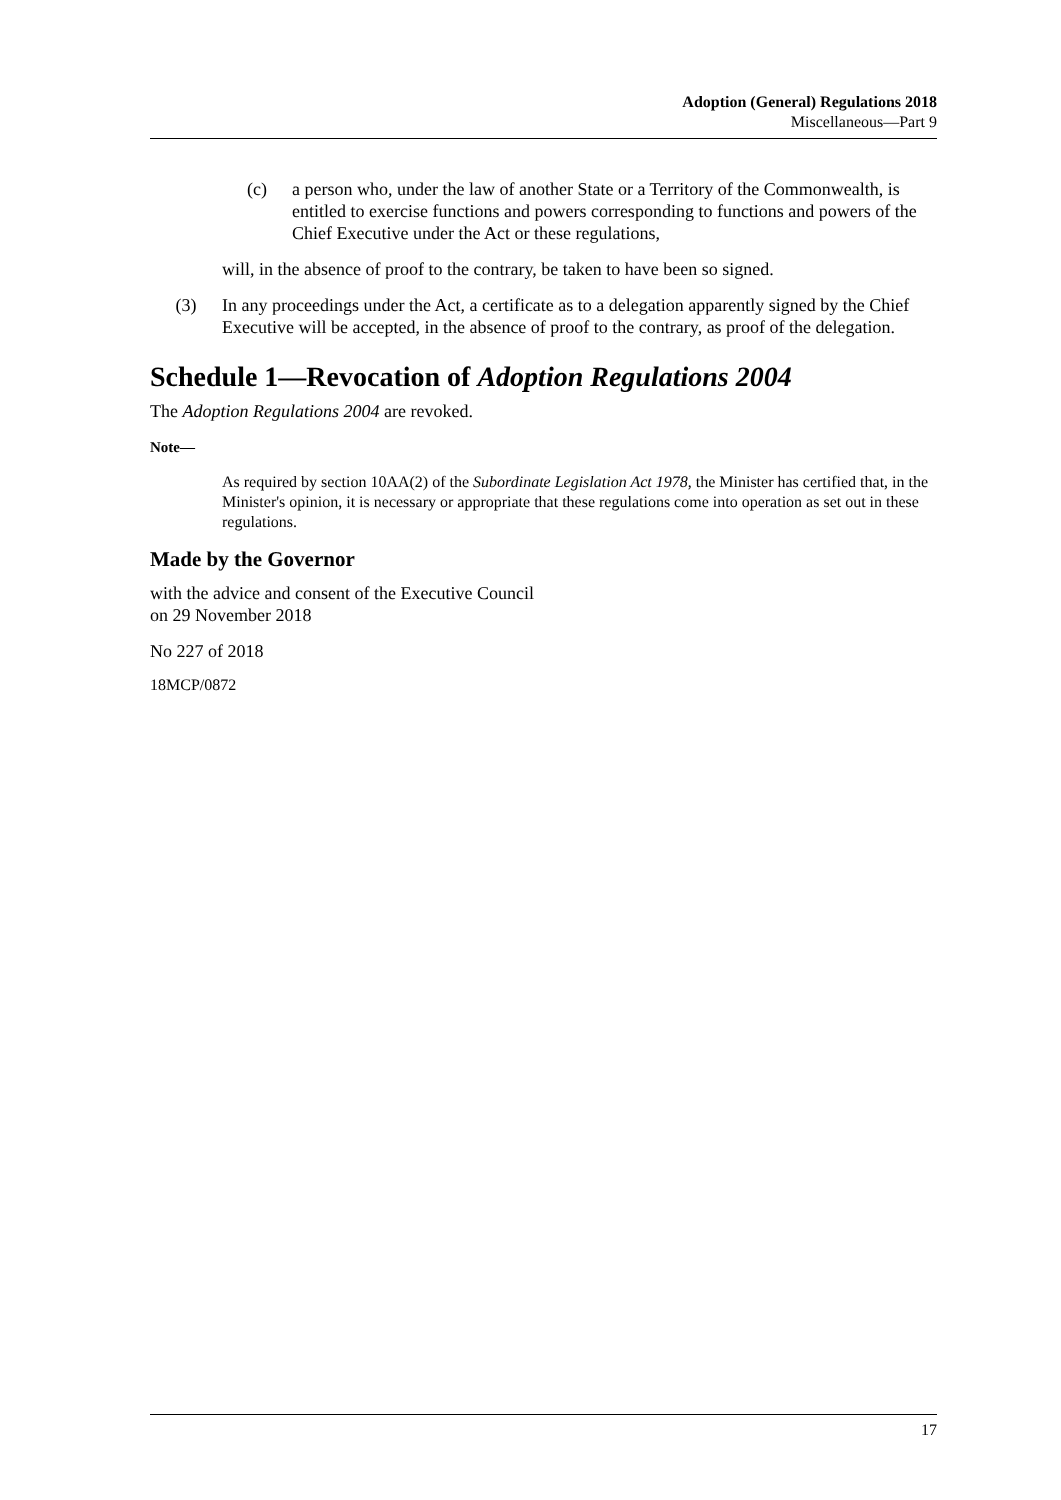Adoption (General) Regulations 2018
Miscellaneous—Part 9
(c) a person who, under the law of another State or a Territory of the Commonwealth, is entitled to exercise functions and powers corresponding to functions and powers of the Chief Executive under the Act or these regulations,
will, in the absence of proof to the contrary, be taken to have been so signed.
(3) In any proceedings under the Act, a certificate as to a delegation apparently signed by the Chief Executive will be accepted, in the absence of proof to the contrary, as proof of the delegation.
Schedule 1—Revocation of Adoption Regulations 2004
The Adoption Regulations 2004 are revoked.
Note—
As required by section 10AA(2) of the Subordinate Legislation Act 1978, the Minister has certified that, in the Minister's opinion, it is necessary or appropriate that these regulations come into operation as set out in these regulations.
Made by the Governor
with the advice and consent of the Executive Council
on 29 November 2018
No 227 of 2018
18MCP/0872
17